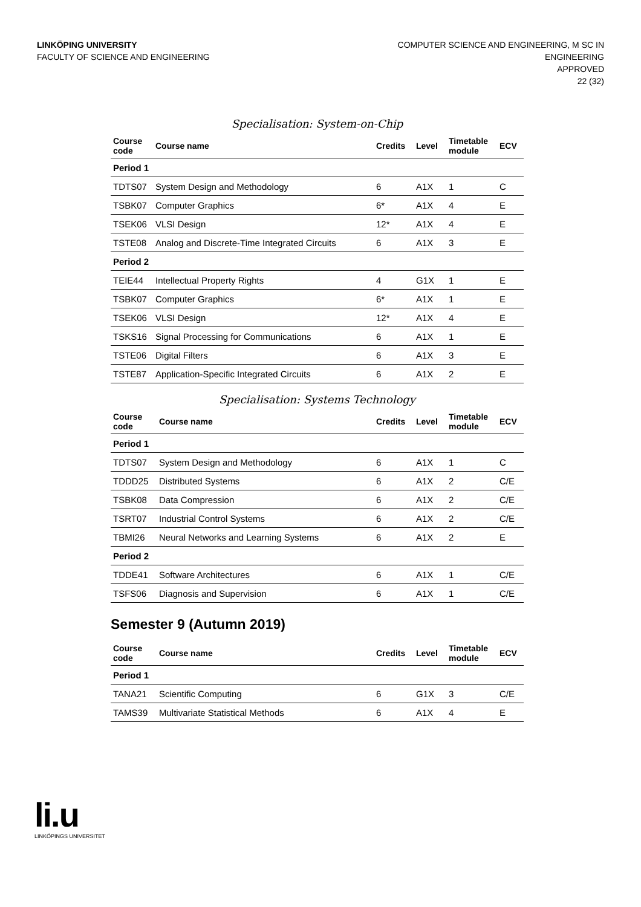LINKÖPING UNIVERSITY
FACULTY OF SCIENCE AND ENGINEERING
COMPUTER SCIENCE AND ENGINEERING, M SC IN
ENGINEERING
APPROVED
22 (32)
Specialisation: System-on-Chip
| Course code | Course name | Credits | Level | Timetable module | ECV |
| --- | --- | --- | --- | --- | --- |
| Period 1 | | | | | |
| TDTS07 | System Design and Methodology | 6 | A1X | 1 | C |
| TSBK07 | Computer Graphics | 6* | A1X | 4 | E |
| TSEK06 | VLSI Design | 12* | A1X | 4 | E |
| TSTE08 | Analog and Discrete-Time Integrated Circuits | 6 | A1X | 3 | E |
| Period 2 | | | | | |
| TEIE44 | Intellectual Property Rights | 4 | G1X | 1 | E |
| TSBK07 | Computer Graphics | 6* | A1X | 1 | E |
| TSEK06 | VLSI Design | 12* | A1X | 4 | E |
| TSKS16 | Signal Processing for Communications | 6 | A1X | 1 | E |
| TSTE06 | Digital Filters | 6 | A1X | 3 | E |
| TSTE87 | Application-Specific Integrated Circuits | 6 | A1X | 2 | E |
Specialisation: Systems Technology
| Course code | Course name | Credits | Level | Timetable module | ECV |
| --- | --- | --- | --- | --- | --- |
| Period 1 | | | | | |
| TDTS07 | System Design and Methodology | 6 | A1X | 1 | C |
| TDDD25 | Distributed Systems | 6 | A1X | 2 | C/E |
| TSBK08 | Data Compression | 6 | A1X | 2 | C/E |
| TSRT07 | Industrial Control Systems | 6 | A1X | 2 | C/E |
| TBMI26 | Neural Networks and Learning Systems | 6 | A1X | 2 | E |
| Period 2 | | | | | |
| TDDE41 | Software Architectures | 6 | A1X | 1 | C/E |
| TSFS06 | Diagnosis and Supervision | 6 | A1X | 1 | C/E |
Semester 9 (Autumn 2019)
| Course code | Course name | Credits | Level | Timetable module | ECV |
| --- | --- | --- | --- | --- | --- |
| Period 1 | | | | | |
| TANA21 | Scientific Computing | 6 | G1X | 3 | C/E |
| TAMS39 | Multivariate Statistical Methods | 6 | A1X | 4 | E |
li.u
LINKÖPINGS UNIVERSITET